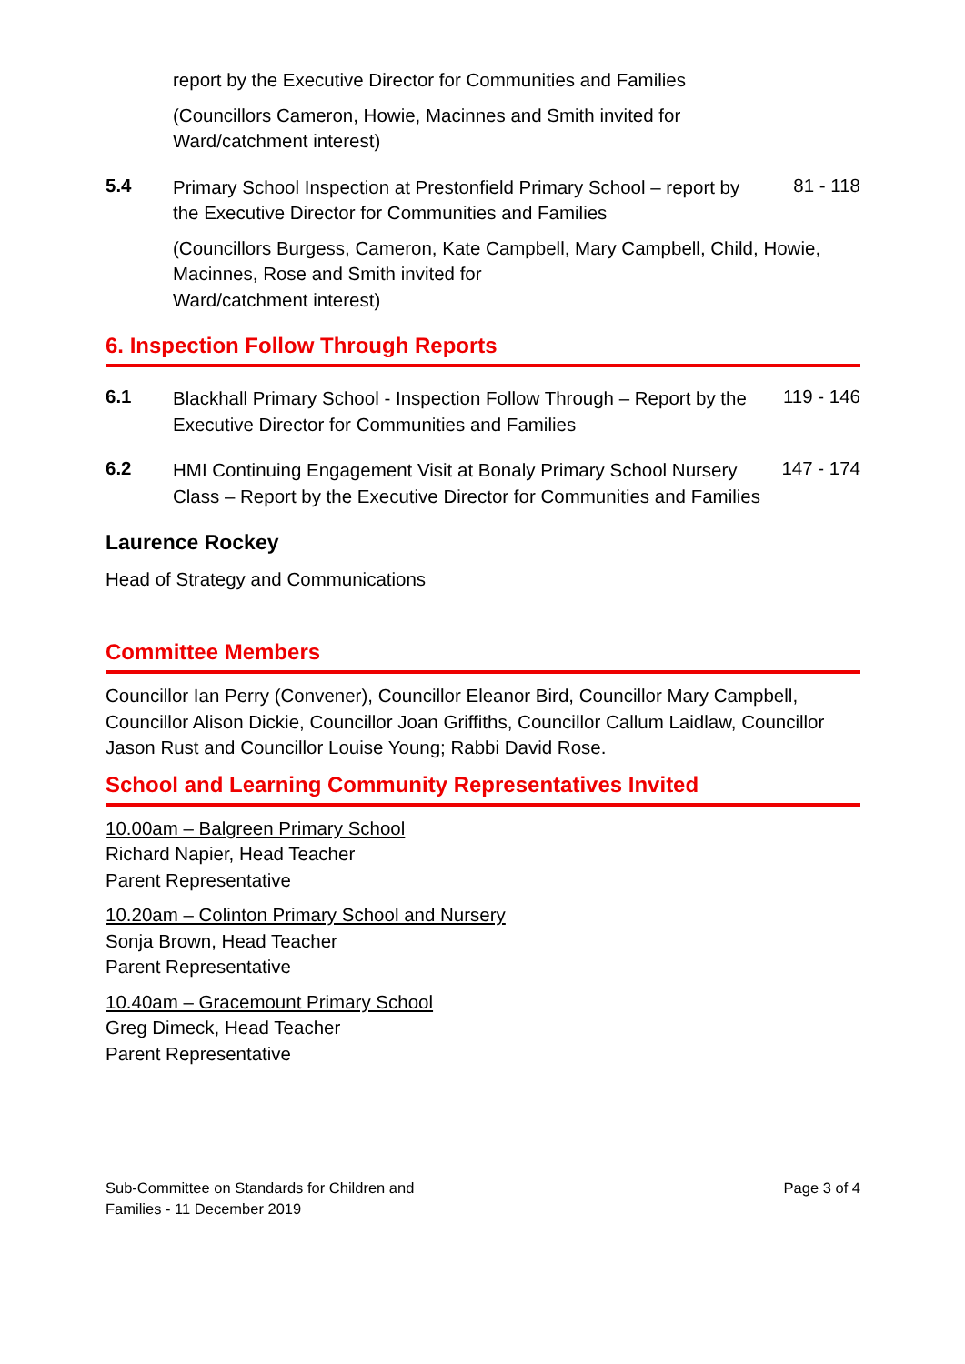report by the Executive Director for Communities and Families
(Councillors Cameron, Howie, Macinnes and Smith invited for
Ward/catchment interest)
5.4
Primary School Inspection at Prestonfield Primary School – report by the Executive Director for Communities and Families
81 - 118
(Councillors Burgess, Cameron, Kate Campbell, Mary Campbell, Child, Howie, Macinnes, Rose and Smith invited for
Ward/catchment interest)
6. Inspection Follow Through Reports
6.1
Blackhall Primary School - Inspection Follow Through – Report by the Executive Director for Communities and Families
119 - 146
6.2
HMI Continuing Engagement Visit at Bonaly Primary School Nursery Class – Report by the Executive Director for Communities and Families
147 - 174
Laurence Rockey
Head of Strategy and Communications
Committee Members
Councillor Ian Perry (Convener), Councillor Eleanor Bird, Councillor Mary Campbell, Councillor Alison Dickie, Councillor Joan Griffiths, Councillor Callum Laidlaw, Councillor Jason Rust and Councillor Louise Young; Rabbi David Rose.
School and Learning Community Representatives Invited
10.00am – Balgreen Primary School
Richard Napier, Head Teacher
Parent Representative
10.20am – Colinton Primary School and Nursery
Sonja Brown, Head Teacher
Parent Representative
10.40am – Gracemount Primary School
Greg Dimeck, Head Teacher
Parent Representative
Sub-Committee on Standards for Children and
Families - 11 December 2019
Page 3 of 4